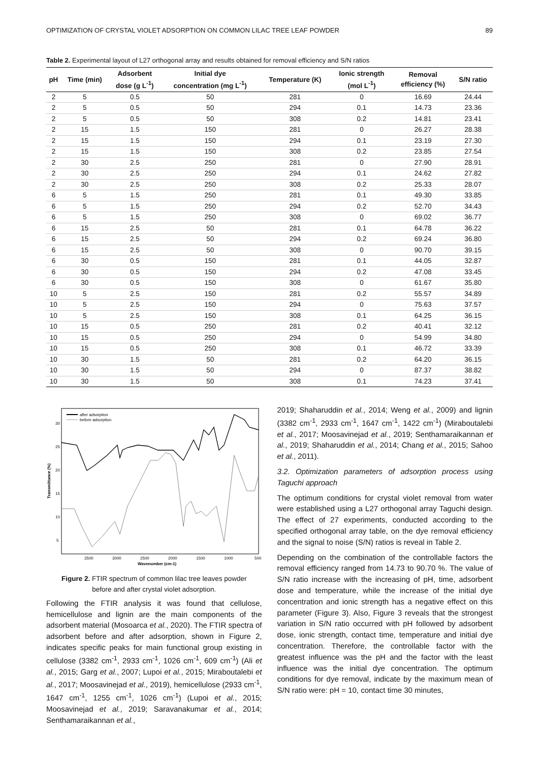OPTIMIZATION OF CRYSTAL VIOLET ADSORPTION ON COMMON LILAC TREE LEAF POWDER 89
Table 2. Experimental layout of L27 orthogonal array and results obtained for removal efficiency and S/N ratios
| pH | Time (min) | Adsorbent dose (g L<sup>-1</sup>) | Initial dye concentration (mg L<sup>-1</sup>) | Temperature (K) | Ionic strength (mol L<sup>-1</sup>) | Removal efficiency (%) | S/N ratio |
| --- | --- | --- | --- | --- | --- | --- | --- |
| 2 | 5 | 0.5 | 50 | 281 | 0 | 16.69 | 24.44 |
| 2 | 5 | 0.5 | 50 | 294 | 0.1 | 14.73 | 23.36 |
| 2 | 5 | 0.5 | 50 | 308 | 0.2 | 14.81 | 23.41 |
| 2 | 15 | 1.5 | 150 | 281 | 0 | 26.27 | 28.38 |
| 2 | 15 | 1.5 | 150 | 294 | 0.1 | 23.19 | 27.30 |
| 2 | 15 | 1.5 | 150 | 308 | 0.2 | 23.85 | 27.54 |
| 2 | 30 | 2.5 | 250 | 281 | 0 | 27.90 | 28.91 |
| 2 | 30 | 2.5 | 250 | 294 | 0.1 | 24.62 | 27.82 |
| 2 | 30 | 2.5 | 250 | 308 | 0.2 | 25.33 | 28.07 |
| 6 | 5 | 1.5 | 250 | 281 | 0.1 | 49.30 | 33.85 |
| 6 | 5 | 1.5 | 250 | 294 | 0.2 | 52.70 | 34.43 |
| 6 | 5 | 1.5 | 250 | 308 | 0 | 69.02 | 36.77 |
| 6 | 15 | 2.5 | 50 | 281 | 0.1 | 64.78 | 36.22 |
| 6 | 15 | 2.5 | 50 | 294 | 0.2 | 69.24 | 36.80 |
| 6 | 15 | 2.5 | 50 | 308 | 0 | 90.70 | 39.15 |
| 6 | 30 | 0.5 | 150 | 281 | 0.1 | 44.05 | 32.87 |
| 6 | 30 | 0.5 | 150 | 294 | 0.2 | 47.08 | 33.45 |
| 6 | 30 | 0.5 | 150 | 308 | 0 | 61.67 | 35.80 |
| 10 | 5 | 2.5 | 150 | 281 | 0.2 | 55.57 | 34.89 |
| 10 | 5 | 2.5 | 150 | 294 | 0 | 75.63 | 37.57 |
| 10 | 5 | 2.5 | 150 | 308 | 0.1 | 64.25 | 36.15 |
| 10 | 15 | 0.5 | 250 | 281 | 0.2 | 40.41 | 32.12 |
| 10 | 15 | 0.5 | 250 | 294 | 0 | 54.99 | 34.80 |
| 10 | 15 | 0.5 | 250 | 308 | 0.1 | 46.72 | 33.39 |
| 10 | 30 | 1.5 | 50 | 281 | 0.2 | 64.20 | 36.15 |
| 10 | 30 | 1.5 | 50 | 294 | 0 | 87.37 | 38.82 |
| 10 | 30 | 1.5 | 50 | 308 | 0.1 | 74.23 | 37.41 |
after adsorption
before adsorption
Transmittance (%)
30
25
20
15
10
5
3500
3000
2500
2000
1500
1000
500
Wavenumber (cm-1)
Figure 2. FTIR spectrum of common lilac tree leaves powder
before and after crystal violet adsorption.
Following the FTIR analysis it was found that cellulose, hemicellulose and lignin are the main components of the adsorbent material (Mosoarca et al., 2020). The FTIR spectra of adsorbent before and after adsorption, shown in Figure 2, indicates specific peaks for main functional group existing in cellulose (3382 cm<sup>-1</sup>, 2933 cm<sup>-1</sup>, 1026 cm<sup>-1</sup>, 609 cm<sup>-1</sup>) (Ali et al., 2015; Garg et al., 2007; Lupoi et al., 2015; Miraboutalebi et al., 2017; Moosavinejad et al., 2019), hemicellulose (2933 cm<sup>-1</sup>, 1647 cm<sup>-1</sup>, 1255 cm<sup>-1</sup>, 1026 cm<sup>-1</sup>) (Lupoi et al., 2015; Moosavinejad et al., 2019; Saravanakumar et al., 2014; Senthamaraikannan et al.,
2019; Shaharuddin et al., 2014; Weng et al., 2009) and lignin (3382 cm<sup>-1</sup>, 2933 cm<sup>-1</sup>, 1647 cm<sup>-1</sup>, 1422 cm<sup>-1</sup>) (Miraboutalebi et al., 2017; Moosavinejad et al., 2019; Senthamaraikannan et al., 2019; Shaharuddin et al., 2014; Chang et al., 2015; Sahoo et al., 2011).
3.2. Optimization parameters of adsorption process using Taguchi approach
The optimum conditions for crystal violet removal from water were established using a L27 orthogonal array Taguchi design. The effect of 27 experiments, conducted according to the specified orthogonal array table, on the dye removal efficiency and the signal to noise (S/N) ratios is reveal in Table 2.
Depending on the combination of the controllable factors the removal efficiency ranged from 14.73 to 90.70 %. The value of S/N ratio increase with the increasing of pH, time, adsorbent dose and temperature, while the increase of the initial dye concentration and ionic strength has a negative effect on this parameter (Figure 3). Also, Figure 3 reveals that the strongest variation in S/N ratio occurred with pH followed by adsorbent dose, ionic strength, contact time, temperature and initial dye concentration. Therefore, the controllable factor with the greatest influence was the pH and the factor with the least influence was the initial dye concentration. The optimum conditions for dye removal, indicate by the maximum mean of S/N ratio were: pH = 10, contact time 30 minutes,